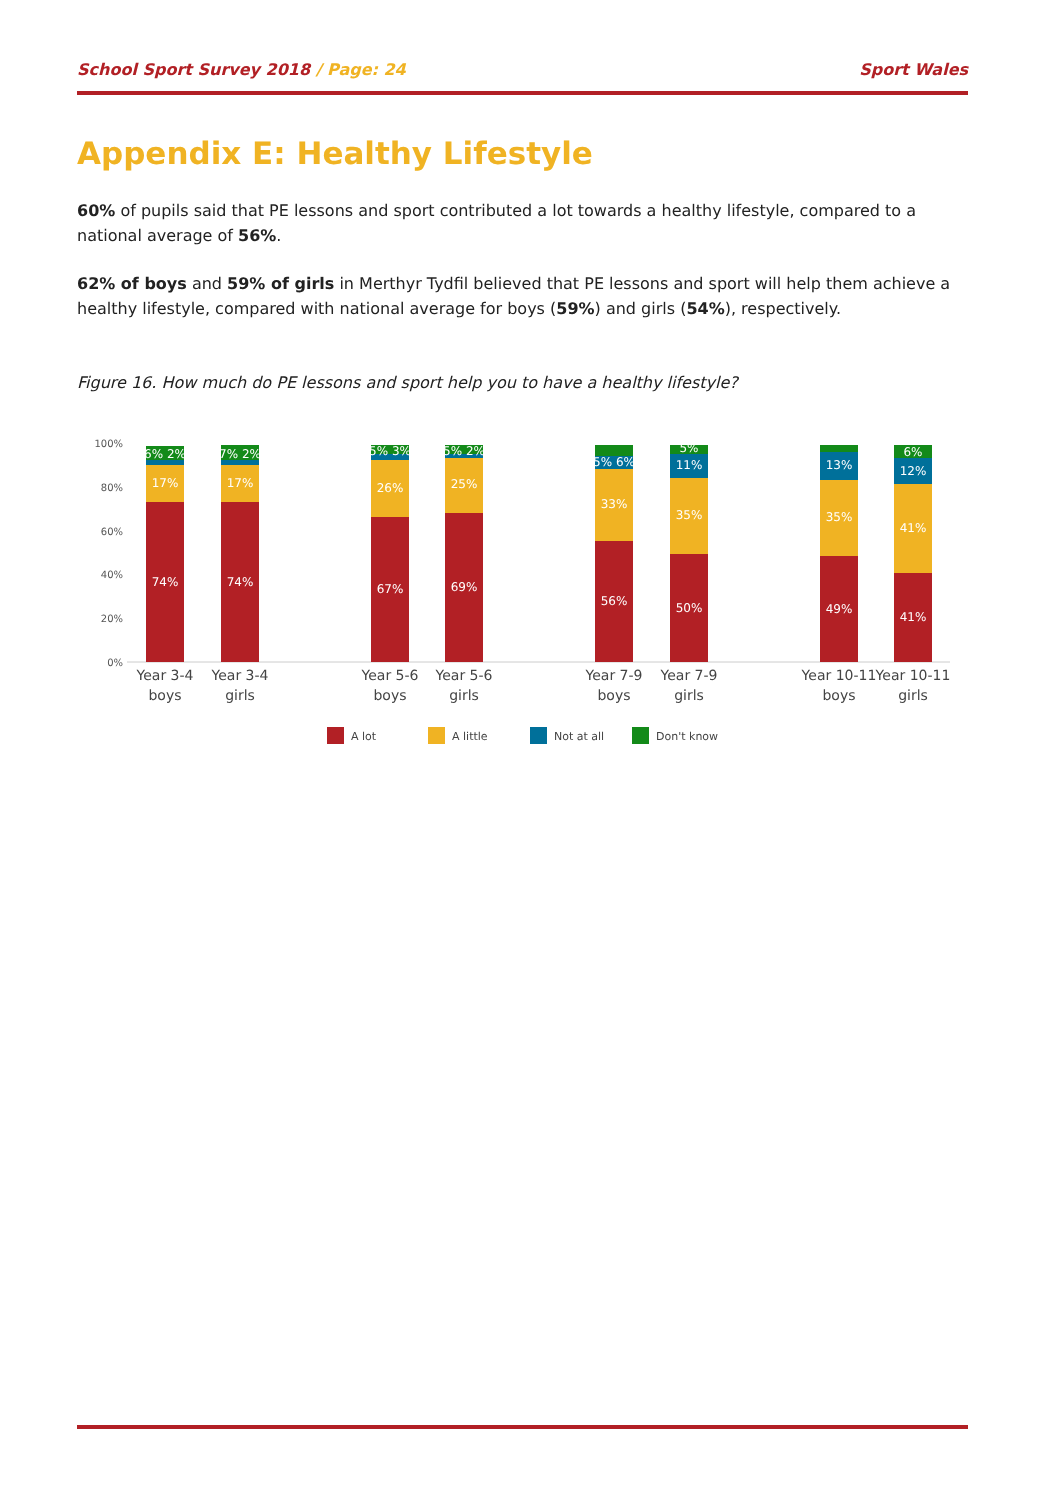School Sport Survey 2018 / Page: 24
Sport Wales
Appendix E: Healthy Lifestyle
60% of pupils said that PE lessons and sport contributed a lot towards a healthy lifestyle, compared to a national average of 56%.
62% of boys and 59% of girls in Merthyr Tydfil believed that PE lessons and sport will help them achieve a healthy lifestyle, compared with national average for boys (59%) and girls (54%), respectively.
Figure 16. How much do PE lessons and sport help you to have a healthy lifestyle?
100%
80%
60%
40%
20%
0%
74%
17%
6% 2%
74%
17%
7% 2%
67%
26%
5% 3%
69%
25%
5% 2%
56%
33%
5% 6%
50%
35%
11%
5%
49%
35%
13%
41%
41%
12%
6%
Year 3-4
boys
Year 3-4
girls
Year 5-6
boys
Year 5-6
girls
Year 7-9
boys
Year 7-9
girls
Year 10-11
boys
Year 10-11
girls
A lot
A little
Not at all
Don't know